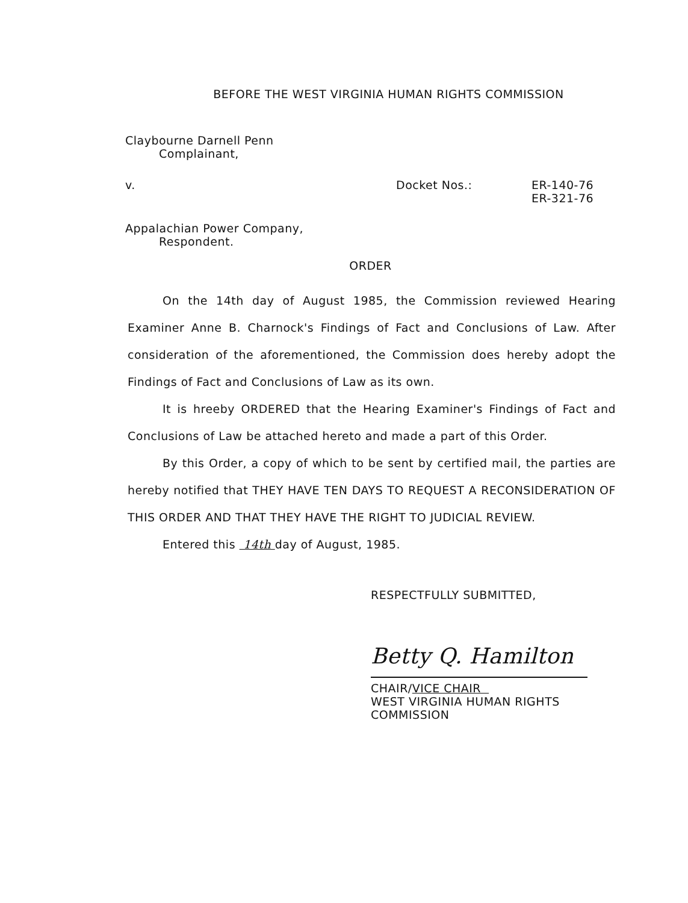BEFORE THE WEST VIRGINIA HUMAN RIGHTS COMMISSION
Claybourne Darnell Penn
Complainant,
v. Docket Nos.: ER-140-76
ER-321-76
Appalachian Power Company,
Respondent.
ORDER
On the 14th day of August 1985, the Commission reviewed Hearing Examiner Anne B. Charnock's Findings of Fact and Conclusions of Law. After consideration of the aforementioned, the Commission does hereby adopt the Findings of Fact and Conclusions of Law as its own.
It is hreeby ORDERED that the Hearing Examiner's Findings of Fact and Conclusions of Law be attached hereto and made a part of this Order.
By this Order, a copy of which to be sent by certified mail, the parties are hereby notified that THEY HAVE TEN DAYS TO REQUEST A RECONSIDERATION OF THIS ORDER AND THAT THEY HAVE THE RIGHT TO JUDICIAL REVIEW.
Entered this 14th day of August, 1985.
RESPECTFULLY SUBMITTED,
Betty Q. Hamilton
CHAIR/VICE CHAIR
WEST VIRGINIA HUMAN RIGHTS
COMMISSION